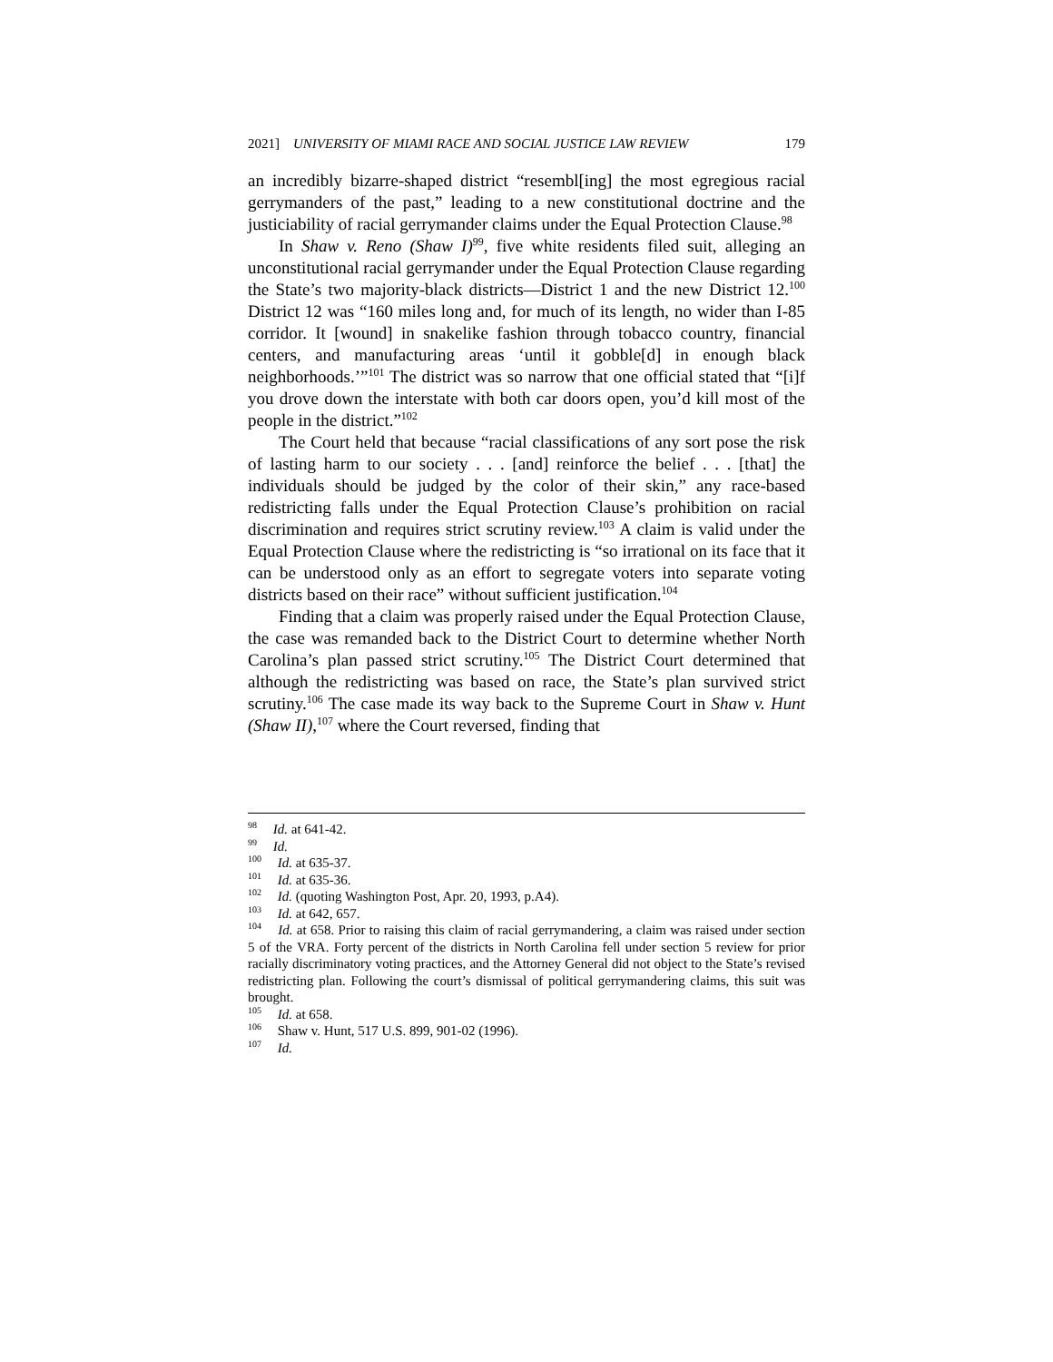2021] UNIVERSITY OF MIAMI RACE AND SOCIAL JUSTICE LAW REVIEW 179
an incredibly bizarre-shaped district “resembl[ing] the most egregious racial gerrymanders of the past,” leading to a new constitutional doctrine and the justiciability of racial gerrymander claims under the Equal Protection Clause.<sup>98</sup>
In Shaw v. Reno (Shaw I)<sup>99</sup>, five white residents filed suit, alleging an unconstitutional racial gerrymander under the Equal Protection Clause regarding the State’s two majority-black districts—District 1 and the new District 12.<sup>100</sup> District 12 was “160 miles long and, for much of its length, no wider than I-85 corridor. It [wound] in snakelike fashion through tobacco country, financial centers, and manufacturing areas ‘until it gobble[d] in enough black neighborhoods.’”<sup>101</sup> The district was so narrow that one official stated that “[i]f you drove down the interstate with both car doors open, you’d kill most of the people in the district.”<sup>102</sup>
The Court held that because “racial classifications of any sort pose the risk of lasting harm to our society . . . [and] reinforce the belief . . . [that] the individuals should be judged by the color of their skin,” any race-based redistricting falls under the Equal Protection Clause’s prohibition on racial discrimination and requires strict scrutiny review.<sup>103</sup> A claim is valid under the Equal Protection Clause where the redistricting is “so irrational on its face that it can be understood only as an effort to segregate voters into separate voting districts based on their race” without sufficient justification.<sup>104</sup>
Finding that a claim was properly raised under the Equal Protection Clause, the case was remanded back to the District Court to determine whether North Carolina’s plan passed strict scrutiny.<sup>105</sup> The District Court determined that although the redistricting was based on race, the State’s plan survived strict scrutiny.<sup>106</sup> The case made its way back to the Supreme Court in Shaw v. Hunt (Shaw II),<sup>107</sup> where the Court reversed, finding that
<sup>98</sup> Id. at 641-42.
<sup>99</sup> Id.
<sup>100</sup> Id. at 635-37.
<sup>101</sup> Id. at 635-36.
<sup>102</sup> Id. (quoting Washington Post, Apr. 20, 1993, p.A4).
<sup>103</sup> Id. at 642, 657.
<sup>104</sup> Id. at 658. Prior to raising this claim of racial gerrymandering, a claim was raised under section 5 of the VRA. Forty percent of the districts in North Carolina fell under section 5 review for prior racially discriminatory voting practices, and the Attorney General did not object to the State’s revised redistricting plan. Following the court’s dismissal of political gerrymandering claims, this suit was brought.
<sup>105</sup> Id. at 658.
<sup>106</sup> Shaw v. Hunt, 517 U.S. 899, 901-02 (1996).
<sup>107</sup> Id.